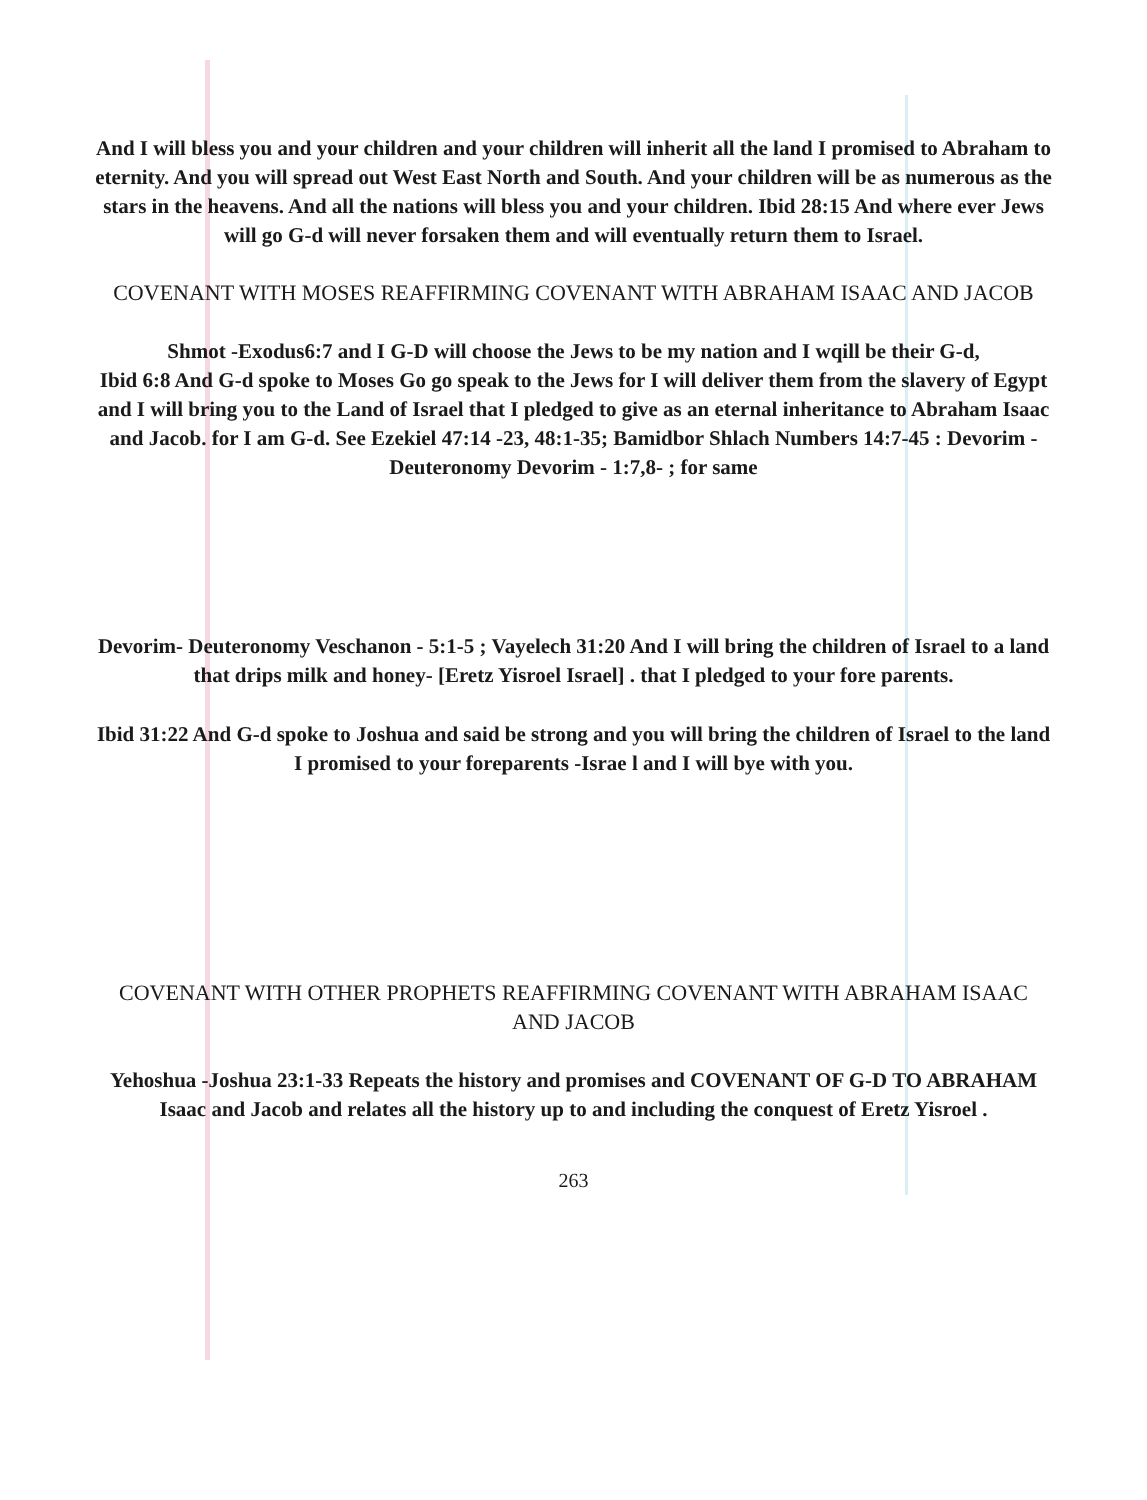And I will bless you and your children and your children will inherit all the land I promised to Abraham to eternity. And you will spread out West East North and South. And your children will be as numerous as the stars in the heavens. And all the nations will bless you and your children. Ibid 28:15 And where ever Jews will go G-d will never forsaken them and will eventually return them to Israel.
COVENANT WITH MOSES REAFFIRMING COVENANT WITH ABRAHAM ISAAC AND JACOB
Shmot -Exodus6:7 and I G-D will choose the Jews to be my nation and I wqill be their G-d,
Ibid 6:8 And G-d spoke to Moses Go go speak to the Jews for I will deliver them from the slavery of Egypt and I will bring you to the Land of Israel that I pledged to give as an eternal inheritance to Abraham Isaac and Jacob. for I am G-d. See Ezekiel 47:14 -23, 48:1-35; Bamidbor Shlach Numbers 14:7-45 : Devorim -Deuteronomy Devorim - 1:7,8- ; for same
Devorim- Deuteronomy Veschanon - 5:1-5 ; Vayelech 31:20 And I will bring the children of Israel to a land that drips milk and honey- [Eretz Yisroel Israel] . that I pledged to your fore parents.
Ibid 31:22 And G-d spoke to Joshua and said be strong and you will bring the children of Israel to the land I promised to your foreparents -Israe l and I will bye with you.
COVENANT WITH OTHER PROPHETS REAFFIRMING COVENANT WITH ABRAHAM ISAAC AND JACOB
Yehoshua -Joshua 23:1-33 Repeats the history and promises and COVENANT OF G-D TO ABRAHAM Isaac and Jacob and relates all the history up to and including the conquest of Eretz Yisroel .
263